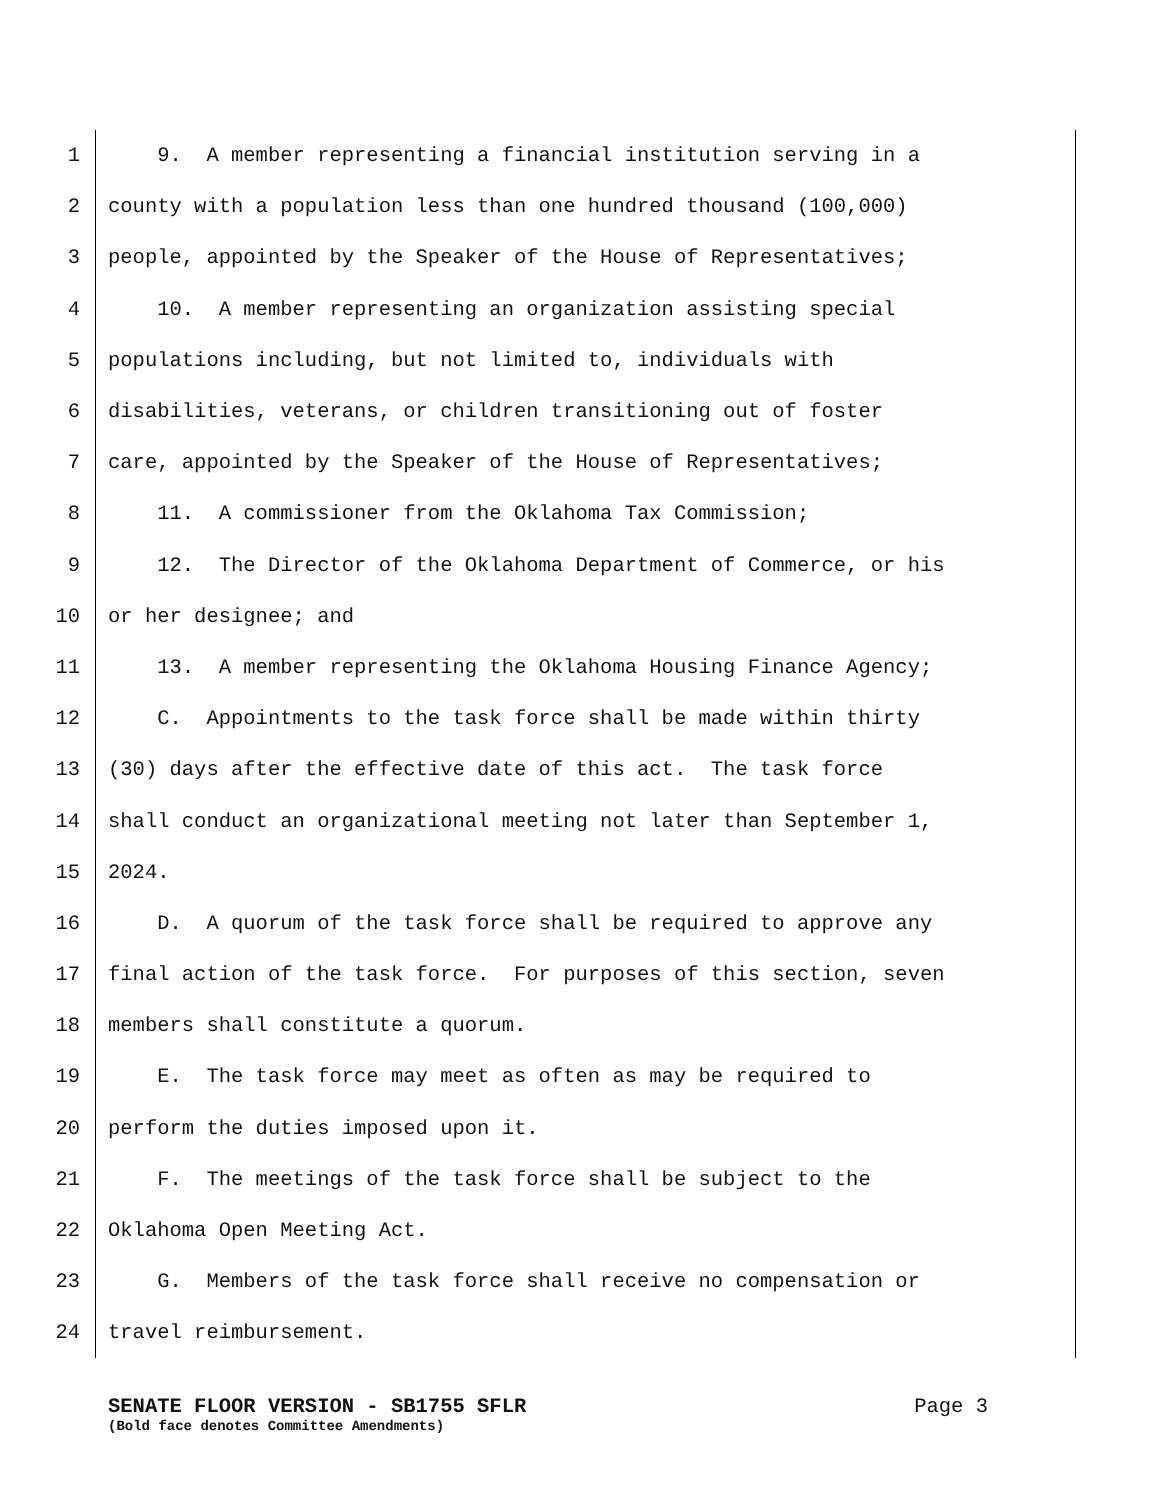1 9. A member representing a financial institution serving in a
2 county with a population less than one hundred thousand (100,000)
3 people, appointed by the Speaker of the House of Representatives;
4 10. A member representing an organization assisting special
5 populations including, but not limited to, individuals with
6 disabilities, veterans, or children transitioning out of foster
7 care, appointed by the Speaker of the House of Representatives;
8 11. A commissioner from the Oklahoma Tax Commission;
9 12. The Director of the Oklahoma Department of Commerce, or his
10 or her designee; and
11 13. A member representing the Oklahoma Housing Finance Agency;
12 C. Appointments to the task force shall be made within thirty
13 (30) days after the effective date of this act. The task force
14 shall conduct an organizational meeting not later than September 1,
15 2024.
16 D. A quorum of the task force shall be required to approve any
17 final action of the task force. For purposes of this section, seven
18 members shall constitute a quorum.
19 E. The task force may meet as often as may be required to
20 perform the duties imposed upon it.
21 F. The meetings of the task force shall be subject to the
22 Oklahoma Open Meeting Act.
23 G. Members of the task force shall receive no compensation or
24 travel reimbursement.
SENATE FLOOR VERSION - SB1755 SFLR Page 3
(Bold face denotes Committee Amendments)